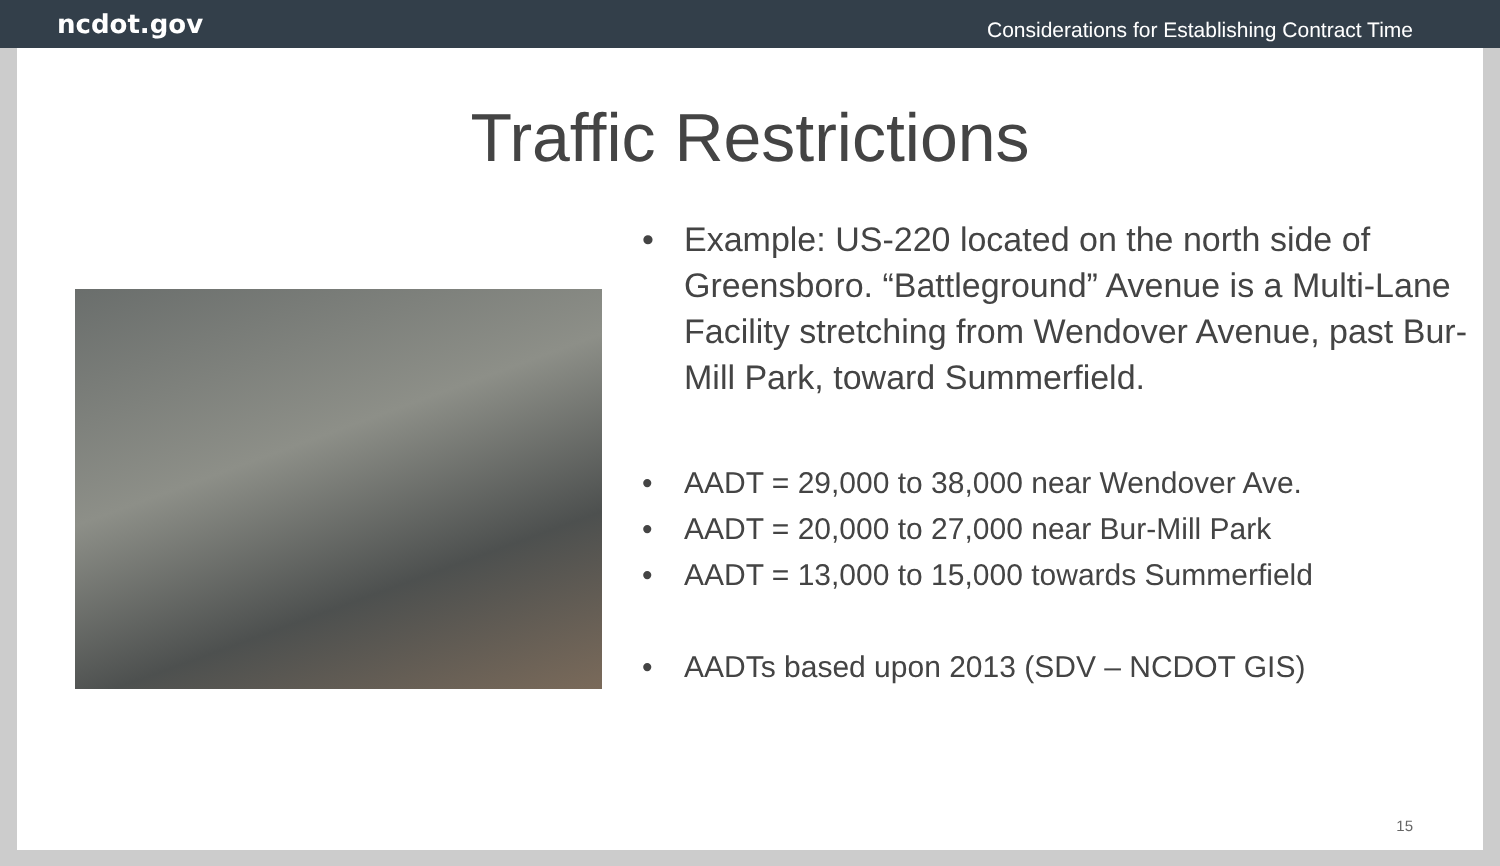ncdot.gov Considerations for Establishing Contract Time
Traffic Restrictions
• Example: US-220 located on the north side of Greensboro. “Battleground” Avenue is a Multi-Lane Facility stretching from Wendover Avenue, past Bur-Mill Park, toward Summerfield.
• AADT = 29,000 to 38,000 near Wendover Ave.
• AADT = 20,000 to 27,000 near Bur-Mill Park
• AADT = 13,000 to 15,000 towards Summerfield
• AADTs based upon 2013 (SDV – NCDOT GIS)
15